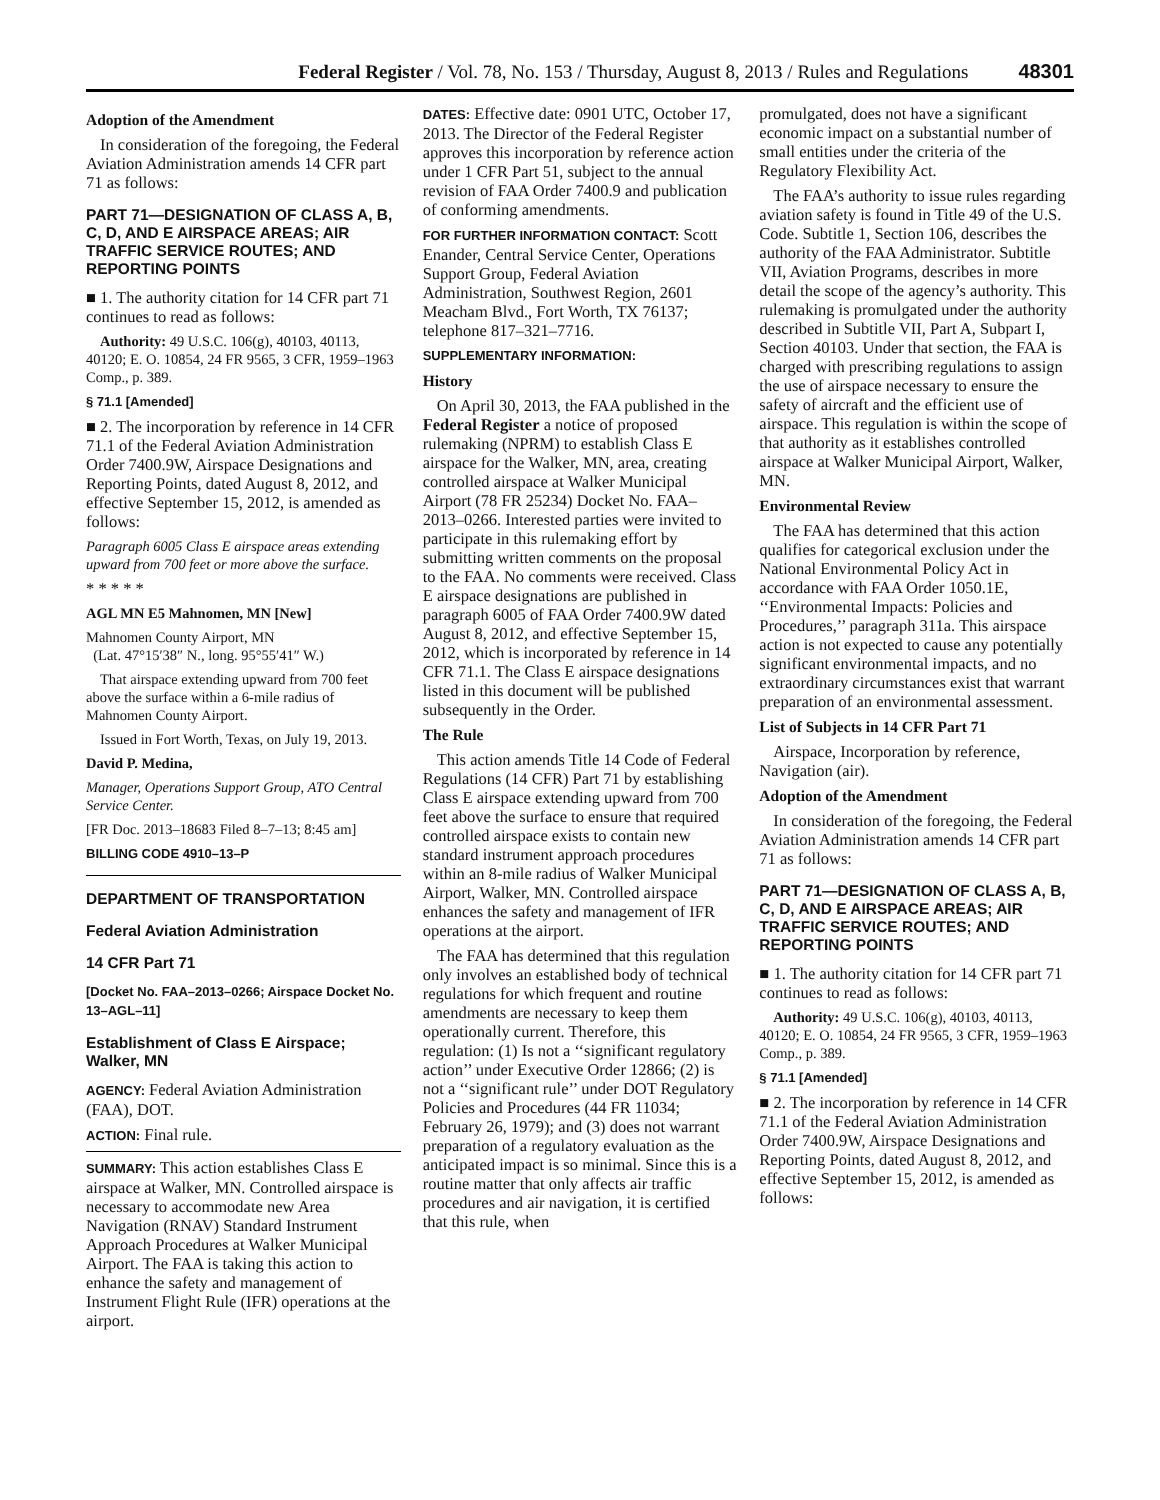Federal Register / Vol. 78, No. 153 / Thursday, August 8, 2013 / Rules and Regulations 48301
Adoption of the Amendment
In consideration of the foregoing, the Federal Aviation Administration amends 14 CFR part 71 as follows:
PART 71—DESIGNATION OF CLASS A, B, C, D, AND E AIRSPACE AREAS; AIR TRAFFIC SERVICE ROUTES; AND REPORTING POINTS
■ 1. The authority citation for 14 CFR part 71 continues to read as follows:
Authority: 49 U.S.C. 106(g), 40103, 40113, 40120; E. O. 10854, 24 FR 9565, 3 CFR, 1959–1963 Comp., p. 389.
§ 71.1 [Amended]
■ 2. The incorporation by reference in 14 CFR 71.1 of the Federal Aviation Administration Order 7400.9W, Airspace Designations and Reporting Points, dated August 8, 2012, and effective September 15, 2012, is amended as follows:
Paragraph 6005 Class E airspace areas extending upward from 700 feet or more above the surface.
* * * * *
AGL MN E5 Mahnomen, MN [New]
Mahnomen County Airport, MN
(Lat. 47°15′38″ N., long. 95°55′41″ W.)
That airspace extending upward from 700 feet above the surface within a 6-mile radius of Mahnomen County Airport.
Issued in Fort Worth, Texas, on July 19, 2013.
David P. Medina,
Manager, Operations Support Group, ATO Central Service Center.
[FR Doc. 2013–18683 Filed 8–7–13; 8:45 am]
BILLING CODE 4910–13–P
DEPARTMENT OF TRANSPORTATION
Federal Aviation Administration
14 CFR Part 71
[Docket No. FAA–2013–0266; Airspace Docket No. 13–AGL–11]
Establishment of Class E Airspace; Walker, MN
AGENCY: Federal Aviation Administration (FAA), DOT.
ACTION: Final rule.
SUMMARY: This action establishes Class E airspace at Walker, MN. Controlled airspace is necessary to accommodate new Area Navigation (RNAV) Standard Instrument Approach Procedures at Walker Municipal Airport. The FAA is taking this action to enhance the safety and management of Instrument Flight Rule (IFR) operations at the airport.
DATES: Effective date: 0901 UTC, October 17, 2013. The Director of the Federal Register approves this incorporation by reference action under 1 CFR Part 51, subject to the annual revision of FAA Order 7400.9 and publication of conforming amendments.
FOR FURTHER INFORMATION CONTACT: Scott Enander, Central Service Center, Operations Support Group, Federal Aviation Administration, Southwest Region, 2601 Meacham Blvd., Fort Worth, TX 76137; telephone 817–321–7716.
SUPPLEMENTARY INFORMATION:
History
On April 30, 2013, the FAA published in the Federal Register a notice of proposed rulemaking (NPRM) to establish Class E airspace for the Walker, MN, area, creating controlled airspace at Walker Municipal Airport (78 FR 25234) Docket No. FAA–2013–0266. Interested parties were invited to participate in this rulemaking effort by submitting written comments on the proposal to the FAA. No comments were received. Class E airspace designations are published in paragraph 6005 of FAA Order 7400.9W dated August 8, 2012, and effective September 15, 2012, which is incorporated by reference in 14 CFR 71.1. The Class E airspace designations listed in this document will be published subsequently in the Order.
The Rule
This action amends Title 14 Code of Federal Regulations (14 CFR) Part 71 by establishing Class E airspace extending upward from 700 feet above the surface to ensure that required controlled airspace exists to contain new standard instrument approach procedures within an 8-mile radius of Walker Municipal Airport, Walker, MN. Controlled airspace enhances the safety and management of IFR operations at the airport.
The FAA has determined that this regulation only involves an established body of technical regulations for which frequent and routine amendments are necessary to keep them operationally current. Therefore, this regulation: (1) Is not a ‘‘significant regulatory action’’ under Executive Order 12866; (2) is not a ‘‘significant rule’’ under DOT Regulatory Policies and Procedures (44 FR 11034; February 26, 1979); and (3) does not warrant preparation of a regulatory evaluation as the anticipated impact is so minimal. Since this is a routine matter that only affects air traffic procedures and air navigation, it is certified that this rule, when
promulgated, does not have a significant economic impact on a substantial number of small entities under the criteria of the Regulatory Flexibility Act.
The FAA’s authority to issue rules regarding aviation safety is found in Title 49 of the U.S. Code. Subtitle 1, Section 106, describes the authority of the FAA Administrator. Subtitle VII, Aviation Programs, describes in more detail the scope of the agency’s authority. This rulemaking is promulgated under the authority described in Subtitle VII, Part A, Subpart I, Section 40103. Under that section, the FAA is charged with prescribing regulations to assign the use of airspace necessary to ensure the safety of aircraft and the efficient use of airspace. This regulation is within the scope of that authority as it establishes controlled airspace at Walker Municipal Airport, Walker, MN.
Environmental Review
The FAA has determined that this action qualifies for categorical exclusion under the National Environmental Policy Act in accordance with FAA Order 1050.1E, ‘‘Environmental Impacts: Policies and Procedures,’’ paragraph 311a. This airspace action is not expected to cause any potentially significant environmental impacts, and no extraordinary circumstances exist that warrant preparation of an environmental assessment.
List of Subjects in 14 CFR Part 71
Airspace, Incorporation by reference, Navigation (air).
Adoption of the Amendment
In consideration of the foregoing, the Federal Aviation Administration amends 14 CFR part 71 as follows:
PART 71—DESIGNATION OF CLASS A, B, C, D, AND E AIRSPACE AREAS; AIR TRAFFIC SERVICE ROUTES; AND REPORTING POINTS
■ 1. The authority citation for 14 CFR part 71 continues to read as follows:
Authority: 49 U.S.C. 106(g), 40103, 40113, 40120; E. O. 10854, 24 FR 9565, 3 CFR, 1959–1963 Comp., p. 389.
§ 71.1 [Amended]
■ 2. The incorporation by reference in 14 CFR 71.1 of the Federal Aviation Administration Order 7400.9W, Airspace Designations and Reporting Points, dated August 8, 2012, and effective September 15, 2012, is amended as follows: